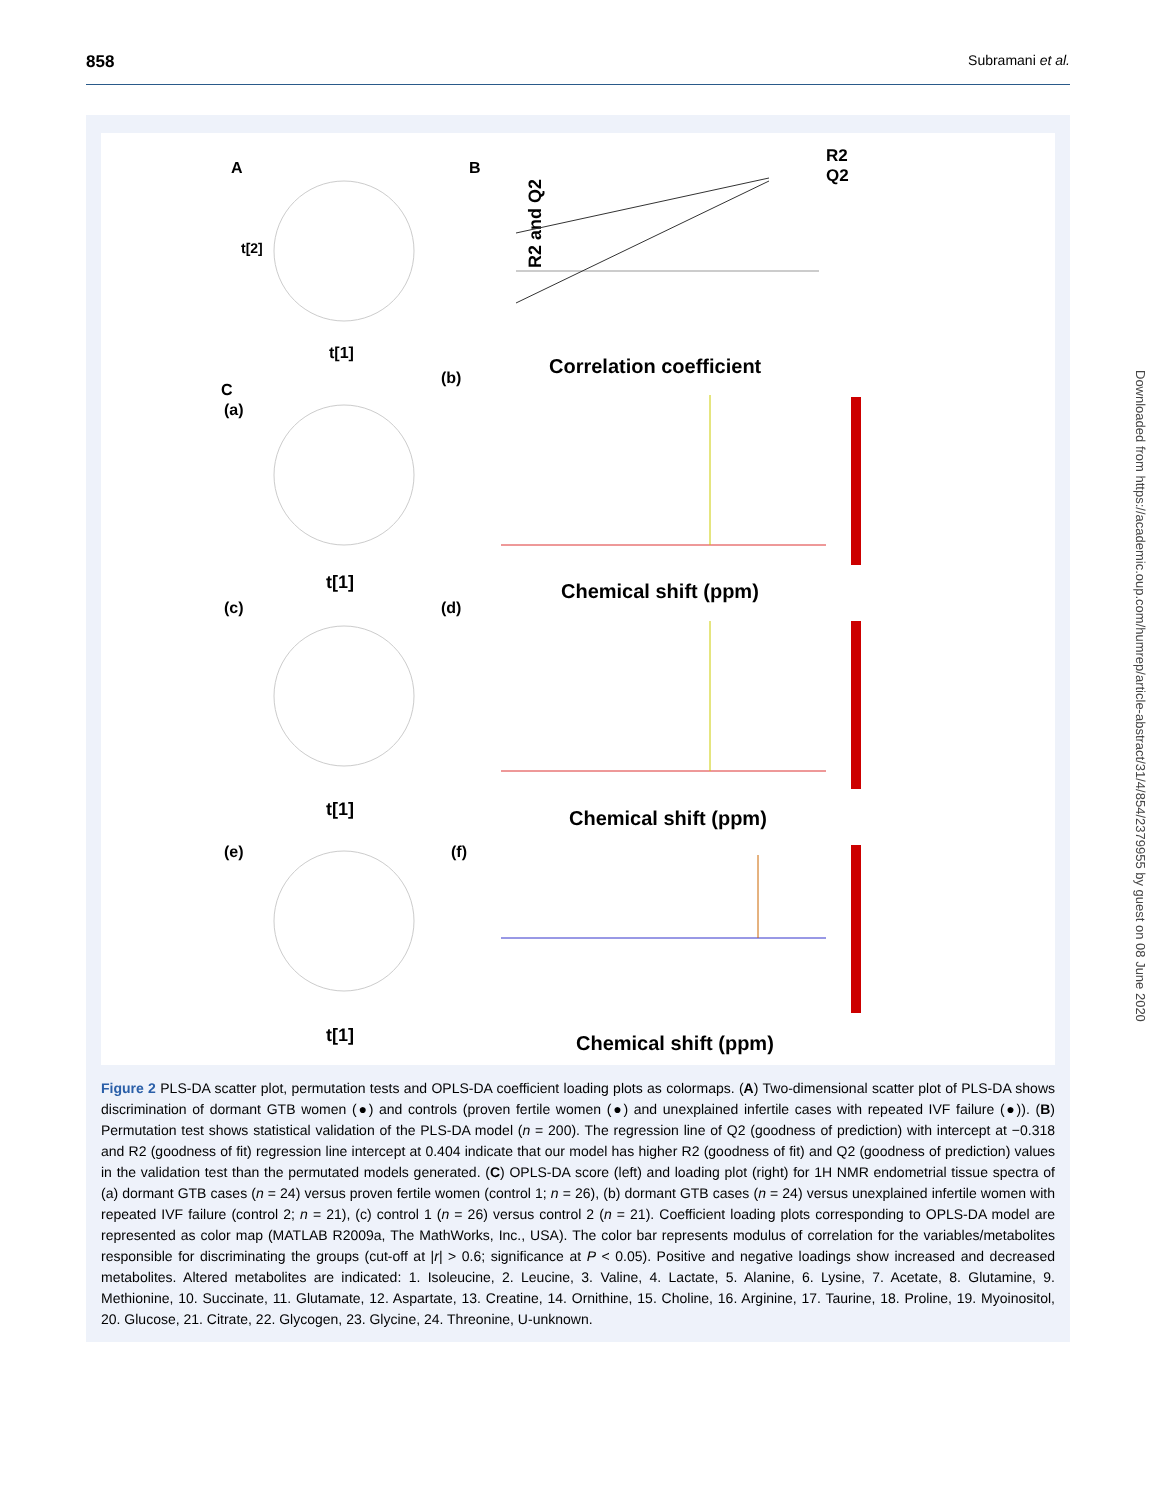858 Subramani et al.
A
B
t[1]
t[2]
R2 and Q2
R2
Q2
Correlation coefficient
C
(a)
(b)
t[1]
Chemical shift (ppm)
(c)
(d)
t[1]
Chemical shift (ppm)
(e)
(f)
t[1]
Chemical shift (ppm)
Figure 2 PLS-DA scatter plot, permutation tests and OPLS-DA coefficient loading plots as colormaps. (A) Two-dimensional scatter plot of PLS-DA shows discrimination of dormant GTB women (●) and controls (proven fertile women (●) and unexplained infertile cases with repeated IVF failure (●)). (B) Permutation test shows statistical validation of the PLS-DA model (n = 200). The regression line of Q2 (goodness of prediction) with intercept at −0.318 and R2 (goodness of fit) regression line intercept at 0.404 indicate that our model has higher R2 (goodness of fit) and Q2 (goodness of prediction) values in the validation test than the permutated models generated. (C) OPLS-DA score (left) and loading plot (right) for 1H NMR endometrial tissue spectra of (a) dormant GTB cases (n = 24) versus proven fertile women (control 1; n = 26), (b) dormant GTB cases (n = 24) versus unexplained infertile women with repeated IVF failure (control 2; n = 21), (c) control 1 (n = 26) versus control 2 (n = 21). Coefficient loading plots corresponding to OPLS-DA model are represented as color map (MATLAB R2009a, The MathWorks, Inc., USA). The color bar represents modulus of correlation for the variables/metabolites responsible for discriminating the groups (cut-off at |r| > 0.6; significance at P < 0.05). Positive and negative loadings show increased and decreased metabolites. Altered metabolites are indicated: 1. Isoleucine, 2. Leucine, 3. Valine, 4. Lactate, 5. Alanine, 6. Lysine, 7. Acetate, 8. Glutamine, 9. Methionine, 10. Succinate, 11. Glutamate, 12. Aspartate, 13. Creatine, 14. Ornithine, 15. Choline, 16. Arginine, 17. Taurine, 18. Proline, 19. Myoinositol, 20. Glucose, 21. Citrate, 22. Glycogen, 23. Glycine, 24. Threonine, U-unknown.
Downloaded from https://academic.oup.com/humrep/article-abstract/31/4/854/2379955 by guest on 08 June 2020